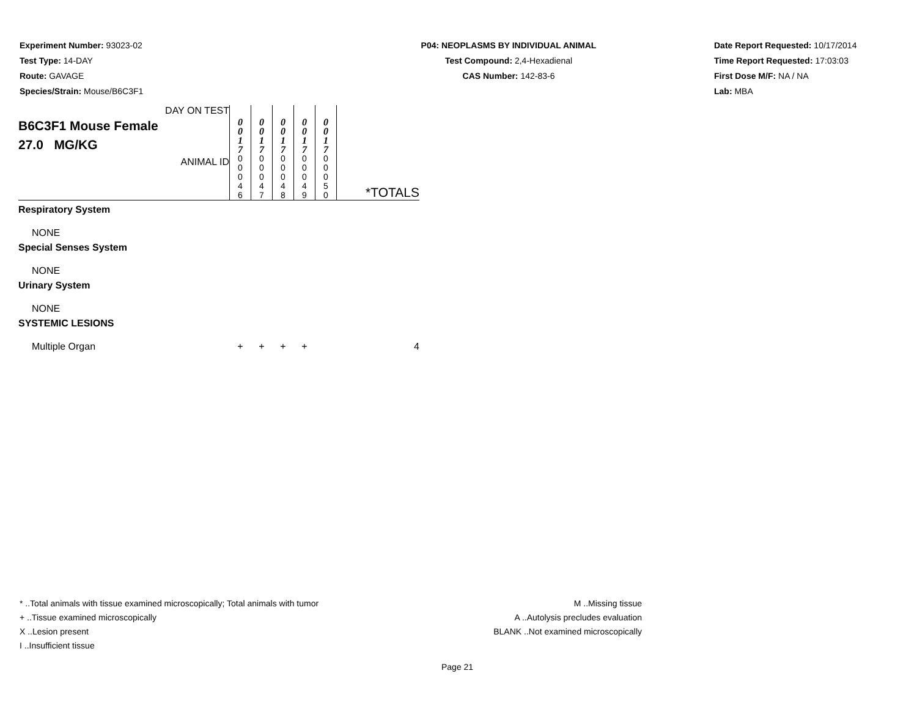Experiment Number: 93023-02
Test Type: 14-DAY
Route: GAVAGE
Species/Strain: Mouse/B6C3F1
P04: NEOPLASMS BY INDIVIDUAL ANIMAL
Test Compound: 2,4-Hexadienal
CAS Number: 142-83-6
Date Report Requested: 10/17/2014
Time Report Requested: 17:03:03
First Dose M/F: NA / NA
Lab: MBA
| DAY ON TEST B6C3F1 Mouse Female 27.0 MG/KG | 0 0 1 7 | 0 0 1 7 | 0 0 1 7 | 0 0 1 7 | 0 0 1 7 | |
| ANIMAL ID | 0 0 0 4 6 | 0 0 0 4 7 | 0 0 0 4 8 | 0 0 0 4 9 | 0 0 0 5 0 | *TOTALS |
| Respiratory System | | | | | | |
| NONE | | | | | | |
| Special Senses System | | | | | | |
| NONE | | | | | | |
| Urinary System | | | | | | |
| NONE | | | | | | |
| SYSTEMIC LESIONS | | | | | | |
| Multiple Organ | + | + | + | + | | 4 |
* ..Total animals with tissue examined microscopically; Total animals with tumor
+ ..Tissue examined microscopically
X ..Lesion present
I ..Insufficient tissue
M ..Missing tissue
A ..Autolysis precludes evaluation
BLANK ..Not examined microscopically
Page 21